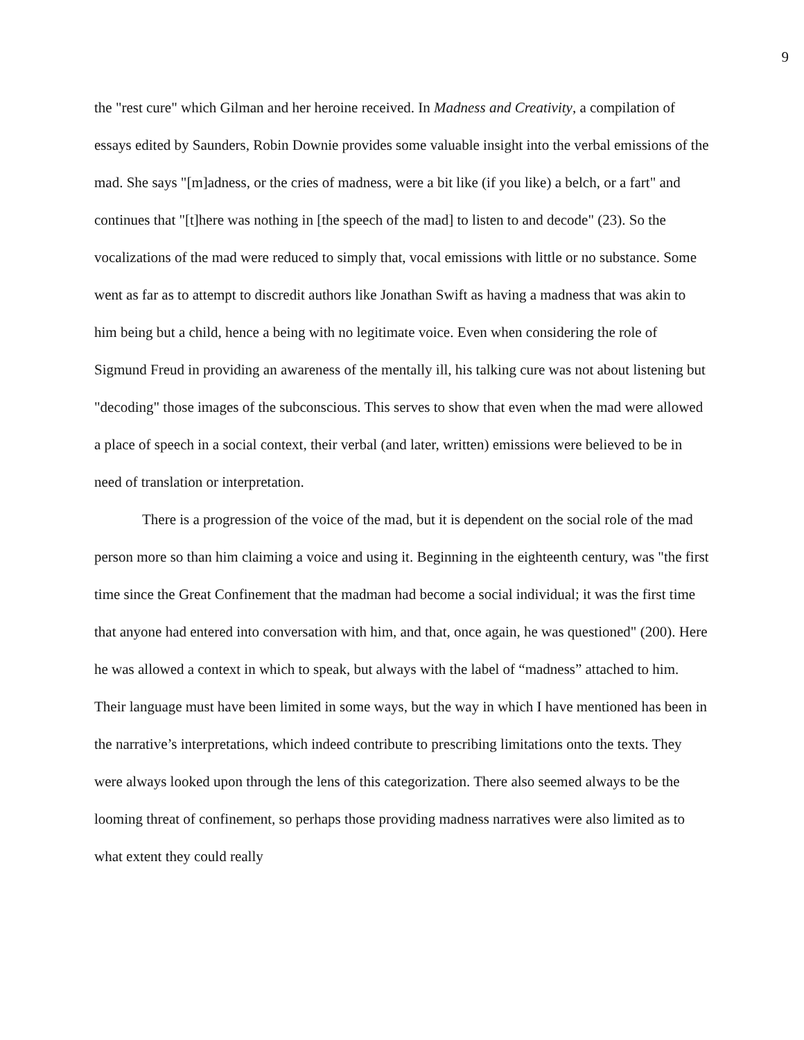9
the "rest cure" which Gilman and her heroine received. In Madness and Creativity, a compilation of essays edited by Saunders, Robin Downie provides some valuable insight into the verbal emissions of the mad. She says "[m]adness, or the cries of madness, were a bit like (if you like) a belch, or a fart" and continues that "[t]here was nothing in [the speech of the mad] to listen to and decode" (23). So the vocalizations of the mad were reduced to simply that, vocal emissions with little or no substance. Some went as far as to attempt to discredit authors like Jonathan Swift as having a madness that was akin to him being but a child, hence a being with no legitimate voice. Even when considering the role of Sigmund Freud in providing an awareness of the mentally ill, his talking cure was not about listening but "decoding" those images of the subconscious. This serves to show that even when the mad were allowed a place of speech in a social context, their verbal (and later, written) emissions were believed to be in need of translation or interpretation.
There is a progression of the voice of the mad, but it is dependent on the social role of the mad person more so than him claiming a voice and using it. Beginning in the eighteenth century, was "the first time since the Great Confinement that the madman had become a social individual; it was the first time that anyone had entered into conversation with him, and that, once again, he was questioned" (200). Here he was allowed a context in which to speak, but always with the label of “madness” attached to him. Their language must have been limited in some ways, but the way in which I have mentioned has been in the narrative’s interpretations, which indeed contribute to prescribing limitations onto the texts. They were always looked upon through the lens of this categorization. There also seemed always to be the looming threat of confinement, so perhaps those providing madness narratives were also limited as to what extent they could really